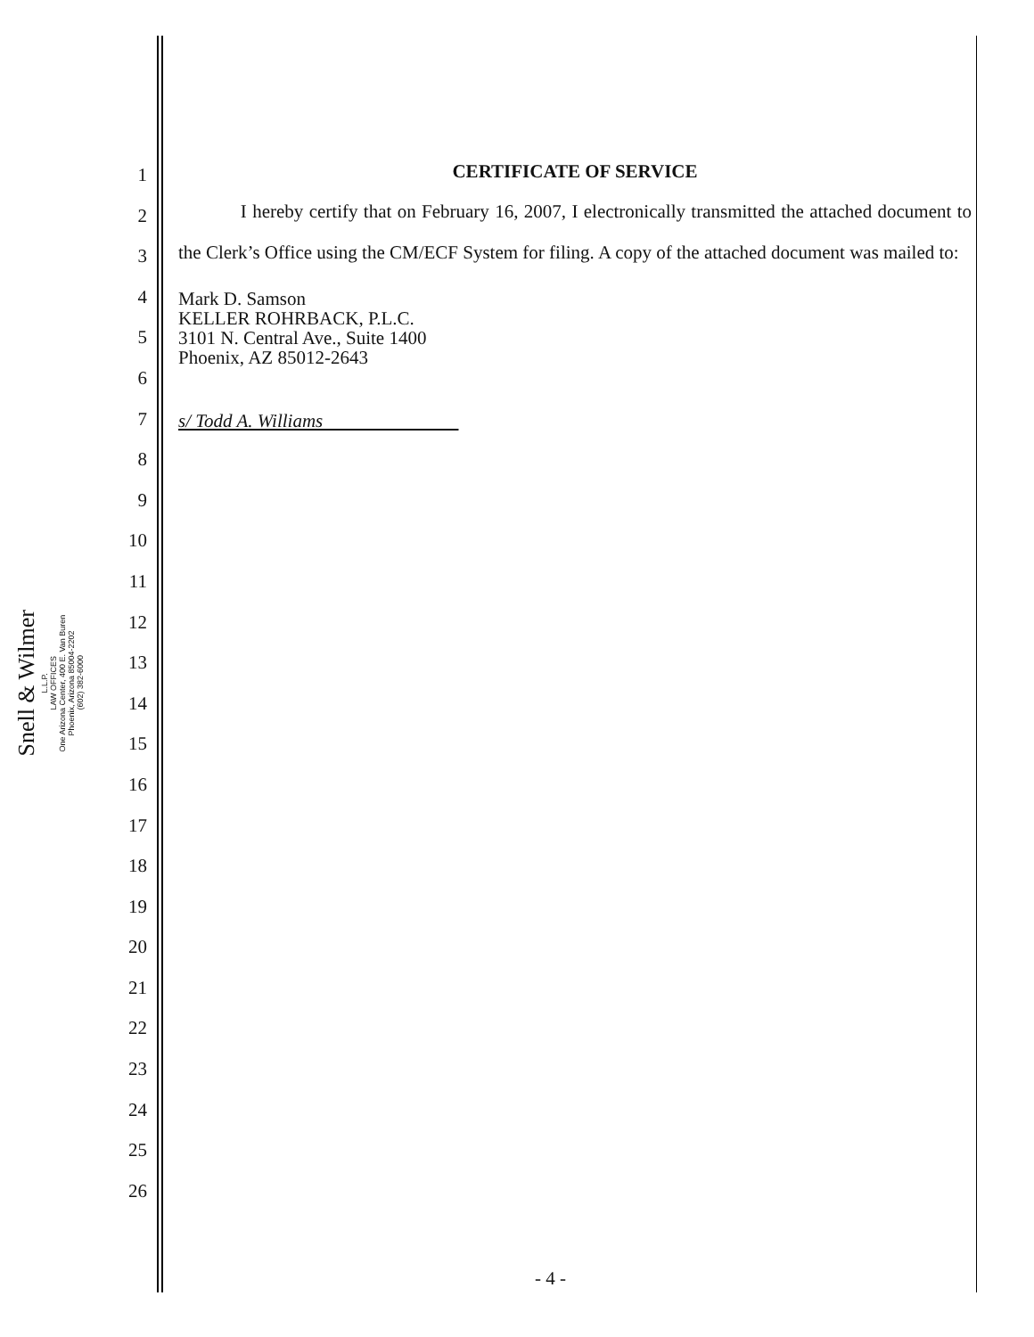Snell & Wilmer
L.L.P.
LAW OFFICES
One Arizona Center, 400 E. Van Buren
Phoenix, Arizona 85004-2202
(602) 382-6000
1
2
3
4
5
6
7
8
9
10
11
12
13
14
15
16
17
18
19
20
21
22
23
24
25
26
CERTIFICATE OF SERVICE
I hereby certify that on February 16, 2007, I electronically transmitted the attached document to the Clerk’s Office using the CM/ECF System for filing. A copy of the attached document was mailed to:
Mark D. Samson
KELLER ROHRBACK, P.L.C.
3101 N. Central Ave., Suite 1400
Phoenix, AZ 85012-2643
s/ Todd A. Williams
- 4 -